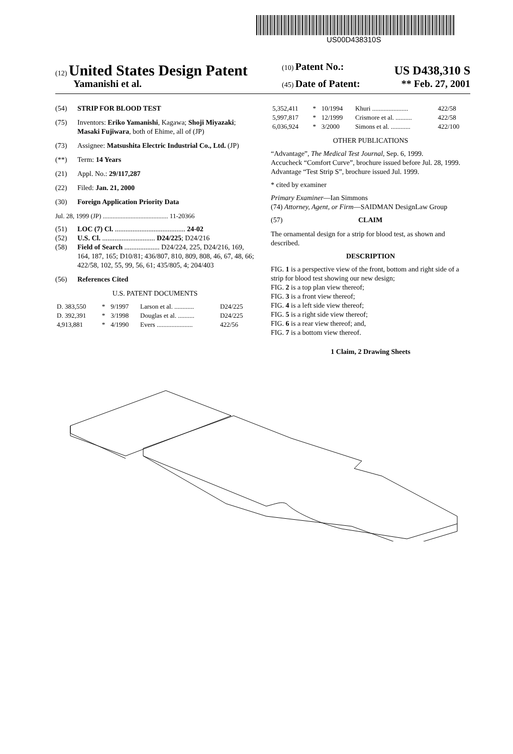US00D438310S
(12) United States Design Patent
Yamanishi et al.
(10) Patent No.: US D438,310 S
(45) Date of Patent: ** Feb. 27, 2001
(54) STRIP FOR BLOOD TEST
(75) Inventors: Eriko Yamanishi, Kagawa; Shoji Miyazaki; Masaki Fujiwara, both of Ehime, all of (JP)
(73) Assignee: Matsushita Electric Industrial Co., Ltd. (JP)
(**) Term: 14 Years
(21) Appl. No.: 29/117,287
(22) Filed: Jan. 21, 2000
(30) Foreign Application Priority Data
Jul. 28, 1999 (JP) ........................................ 11-20366
(51) LOC (7) Cl. ........................................ 24-02
(52) U.S. Cl. .............................. D24/225; D24/216
(58) Field of Search .................... D24/224, 225, D24/216, 169, 164, 187, 165; D10/81; 436/807, 810, 809, 808, 46, 67, 48, 66; 422/58, 102, 55, 99, 56, 61; 435/805, 4; 204/403
(56) References Cited
U.S. PATENT DOCUMENTS
| D. 383,550 | * | 9/1997 | Larson et al. ............ | D24/225 |
| D. 392,391 | * | 3/1998 | Douglas et al. .......... | D24/225 |
| 4,913,881 | * | 4/1990 | Evers ...................... | 422/56 |
| 5,352,411 | * | 10/1994 | Khuri ...................... | 422/58 |
| 5,997,817 | * | 12/1999 | Crismore et al. .......... | 422/58 |
| 6,036,924 | * | 3/2000 | Simons et al. ............ | 422/100 |
OTHER PUBLICATIONS
“Advantage”, The Medical Test Journal, Sep. 6, 1999.
Accucheck “Comfort Curve”, brochure issued before Jul. 28, 1999.
Advantage “Test Strip S”, brochure issued Jul. 1999.
* cited by examiner
Primary Examiner—Ian Simmons
(74) Attorney, Agent, or Firm—SAIDMAN DesignLaw Group
(57) CLAIM
The ornamental design for a strip for blood test, as shown and described.
DESCRIPTION
FIG. 1 is a perspective view of the front, bottom and right side of a strip for blood test showing our new design;
FIG. 2 is a top plan view thereof;
FIG. 3 is a front view thereof;
FIG. 4 is a left side view thereof;
FIG. 5 is a right side view thereof;
FIG. 6 is a rear view thereof; and,
FIG. 7 is a bottom view thereof.
1 Claim, 2 Drawing Sheets